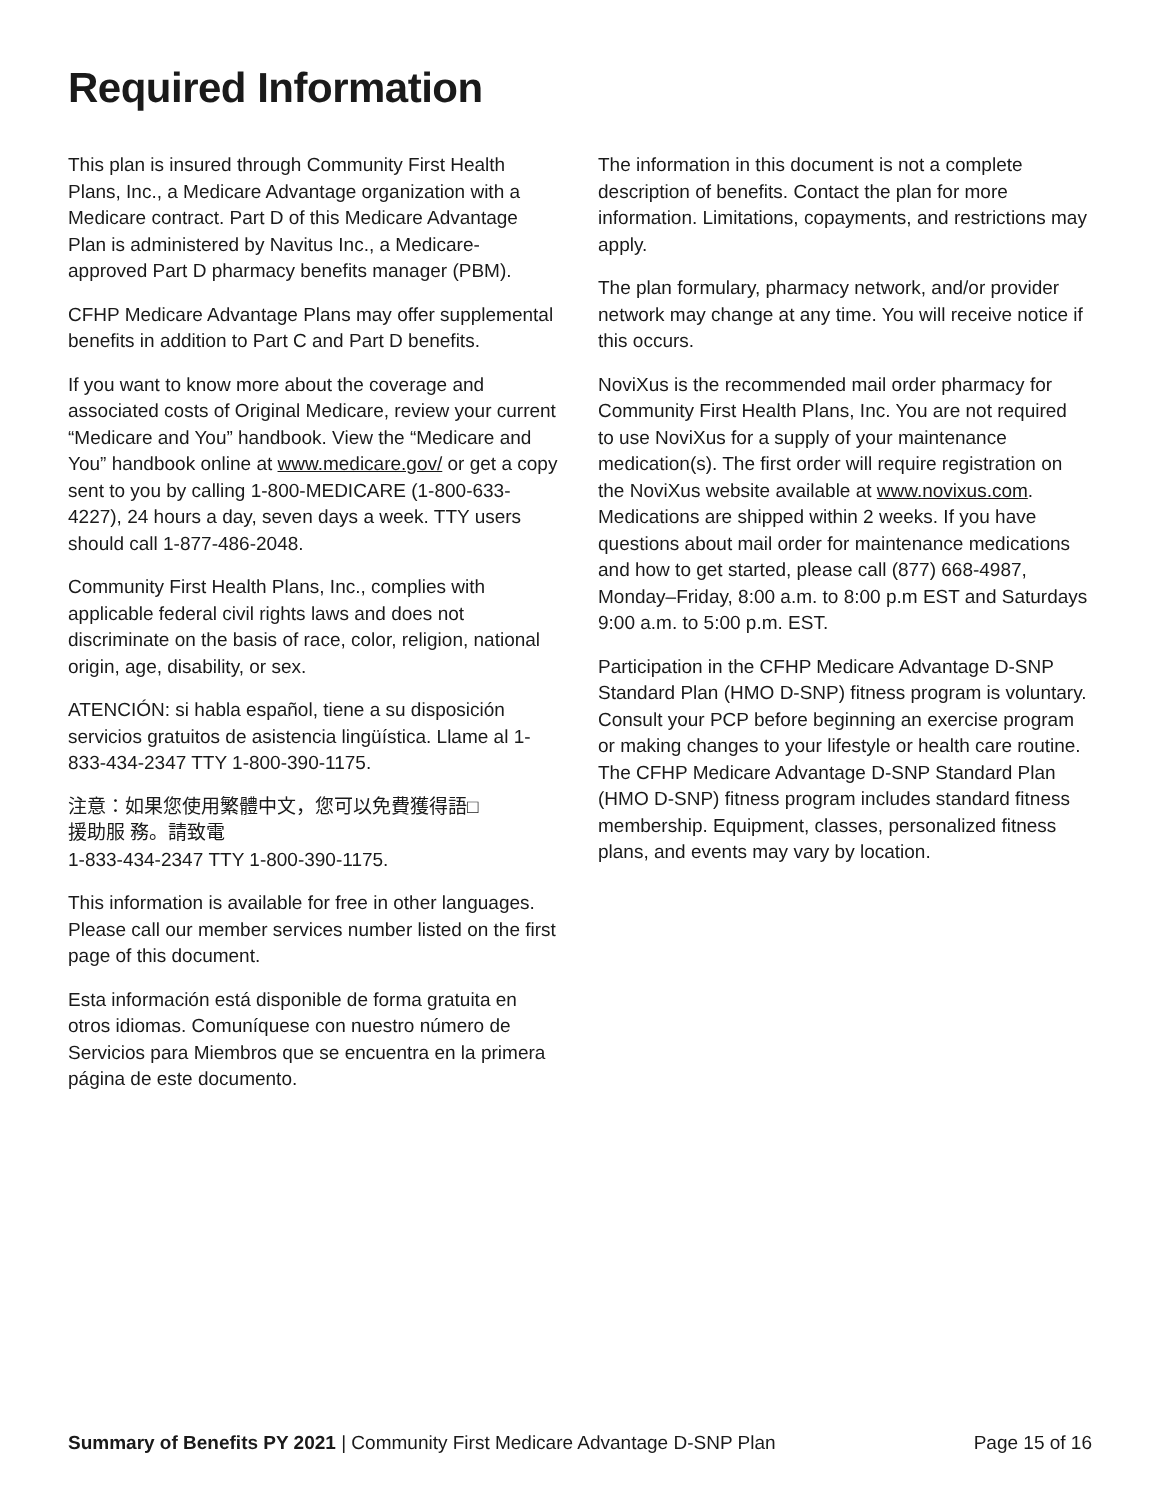Required Information
This plan is insured through Community First Health Plans, Inc., a Medicare Advantage organization with a Medicare contract. Part D of this Medicare Advantage Plan is administered by Navitus Inc., a Medicare-approved Part D pharmacy benefits manager (PBM).
CFHP Medicare Advantage Plans may offer supplemental benefits in addition to Part C and Part D benefits.
If you want to know more about the coverage and associated costs of Original Medicare, review your current “Medicare and You” handbook. View the “Medicare and You” handbook online at www.medicare.gov/ or get a copy sent to you by calling 1-800-MEDICARE (1-800-633-4227), 24 hours a day, seven days a week. TTY users should call 1-877-486-2048.
Community First Health Plans, Inc., complies with applicable federal civil rights laws and does not discriminate on the basis of race, color, religion, national origin, age, disability, or sex.
ATENCIÓN: si habla español, tiene a su disposición servicios gratuitos de asistencia lingüística. Llame al 1-833-434-2347 TTY 1-800-390-1175.
注意：如果您使用繁體中文，您可以免費獲得語□
援助服 務。請致電
1-833-434-2347 TTY 1-800-390-1175.
This information is available for free in other languages. Please call our member services number listed on the first page of this document.
Esta información está disponible de forma gratuita en otros idiomas. Comuníquese con nuestro número de Servicios para Miembros que se encuentra en la primera página de este documento.
The information in this document is not a complete description of benefits. Contact the plan for more information. Limitations, copayments, and restrictions may apply.
The plan formulary, pharmacy network, and/or provider network may change at any time. You will receive notice if this occurs.
NoviXus is the recommended mail order pharmacy for Community First Health Plans, Inc. You are not required to use NoviXus for a supply of your maintenance medication(s). The first order will require registration on the NoviXus website available at www.novixus.com. Medications are shipped within 2 weeks. If you have questions about mail order for maintenance medications and how to get started, please call (877) 668-4987, Monday–Friday, 8:00 a.m. to 8:00 p.m EST and Saturdays 9:00 a.m. to 5:00 p.m. EST.
Participation in the CFHP Medicare Advantage D-SNP Standard Plan (HMO D-SNP) fitness program is voluntary. Consult your PCP before beginning an exercise program or making changes to your lifestyle or health care routine. The CFHP Medicare Advantage D-SNP Standard Plan (HMO D-SNP) fitness program includes standard fitness membership. Equipment, classes, personalized fitness plans, and events may vary by location.
Summary of Benefits PY 2021 | Community First Medicare Advantage D-SNP Plan
Page 15 of 16